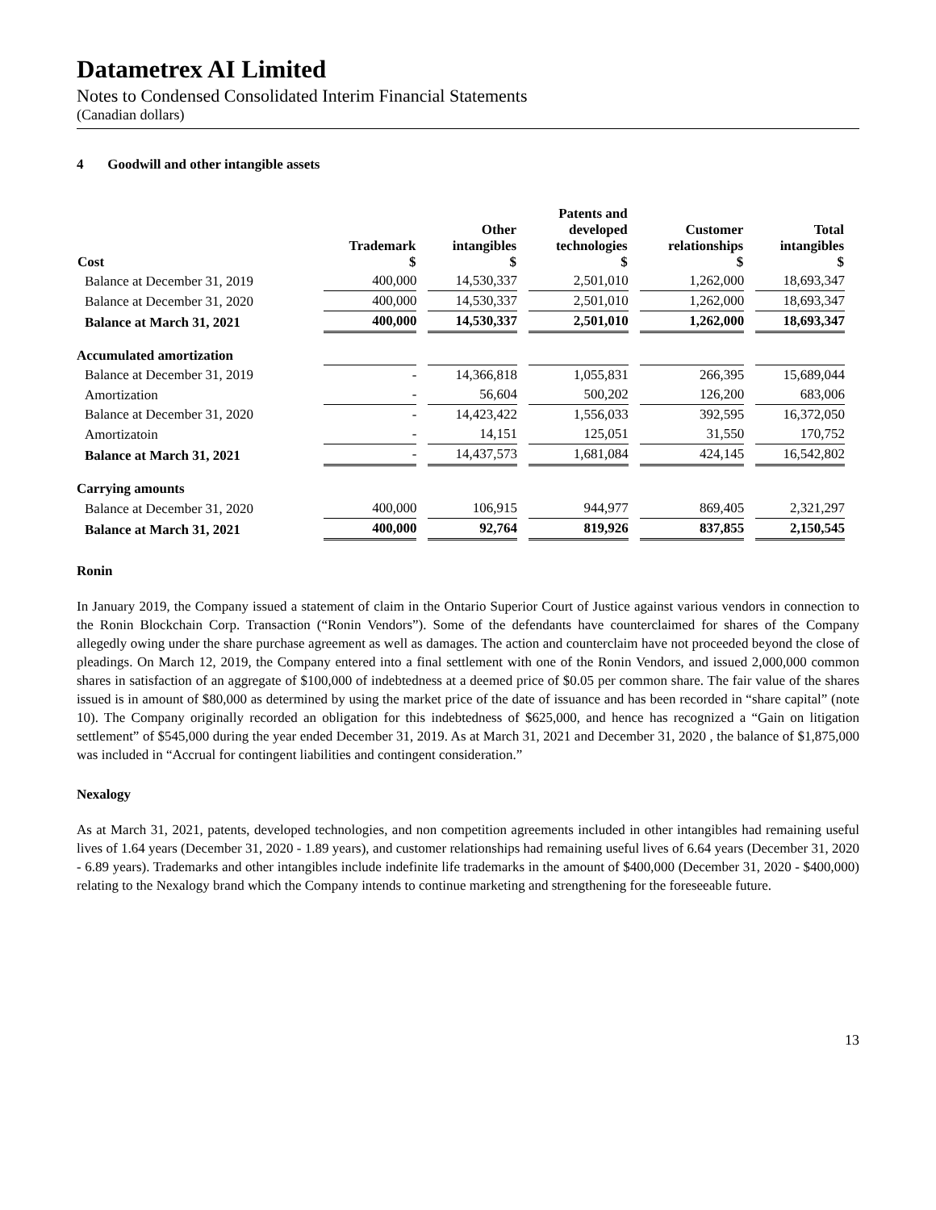Datametrex AI Limited
Notes to Condensed Consolidated Interim Financial Statements
(Canadian dollars)
4 Goodwill and other intangible assets
| Cost | Trademark $ | Other intangibles $ | Patents and developed technologies $ | Customer relationships $ | Total intangibles $ |
| --- | --- | --- | --- | --- | --- |
| Balance at December 31, 2019 | 400,000 | 14,530,337 | 2,501,010 | 1,262,000 | 18,693,347 |
| Balance at December 31, 2020 | 400,000 | 14,530,337 | 2,501,010 | 1,262,000 | 18,693,347 |
| Balance at March 31, 2021 | 400,000 | 14,530,337 | 2,501,010 | 1,262,000 | 18,693,347 |
| Accumulated amortization | | | | | |
| Balance at December 31, 2019 | - | 14,366,818 | 1,055,831 | 266,395 | 15,689,044 |
| Amortization | - | 56,604 | 500,202 | 126,200 | 683,006 |
| Balance at December 31, 2020 | - | 14,423,422 | 1,556,033 | 392,595 | 16,372,050 |
| Amortizatoin | - | 14,151 | 125,051 | 31,550 | 170,752 |
| Balance at March 31, 2021 | - | 14,437,573 | 1,681,084 | 424,145 | 16,542,802 |
| Carrying amounts | | | | | |
| Balance at December 31, 2020 | 400,000 | 106,915 | 944,977 | 869,405 | 2,321,297 |
| Balance at March 31, 2021 | 400,000 | 92,764 | 819,926 | 837,855 | 2,150,545 |
Ronin
In January 2019, the Company issued a statement of claim in the Ontario Superior Court of Justice against various vendors in connection to the Ronin Blockchain Corp. Transaction (“Ronin Vendors”). Some of the defendants have counterclaimed for shares of the Company allegedly owing under the share purchase agreement as well as damages. The action and counterclaim have not proceeded beyond the close of pleadings. On March 12, 2019, the Company entered into a final settlement with one of the Ronin Vendors, and issued 2,000,000 common shares in satisfaction of an aggregate of $100,000 of indebtedness at a deemed price of $0.05 per common share. The fair value of the shares issued is in amount of $80,000 as determined by using the market price of the date of issuance and has been recorded in “share capital” (note 10). The Company originally recorded an obligation for this indebtedness of $625,000, and hence has recognized a “Gain on litigation settlement” of $545,000 during the year ended December 31, 2019. As at March 31, 2021 and December 31, 2020 , the balance of $1,875,000 was included in “Accrual for contingent liabilities and contingent consideration.”
Nexalogy
As at March 31, 2021, patents, developed technologies, and non competition agreements included in other intangibles had remaining useful lives of 1.64 years (December 31, 2020 - 1.89 years), and customer relationships had remaining useful lives of 6.64 years (December 31, 2020 - 6.89 years). Trademarks and other intangibles include indefinite life trademarks in the amount of $400,000 (December 31, 2020 - $400,000) relating to the Nexalogy brand which the Company intends to continue marketing and strengthening for the foreseeable future.
13